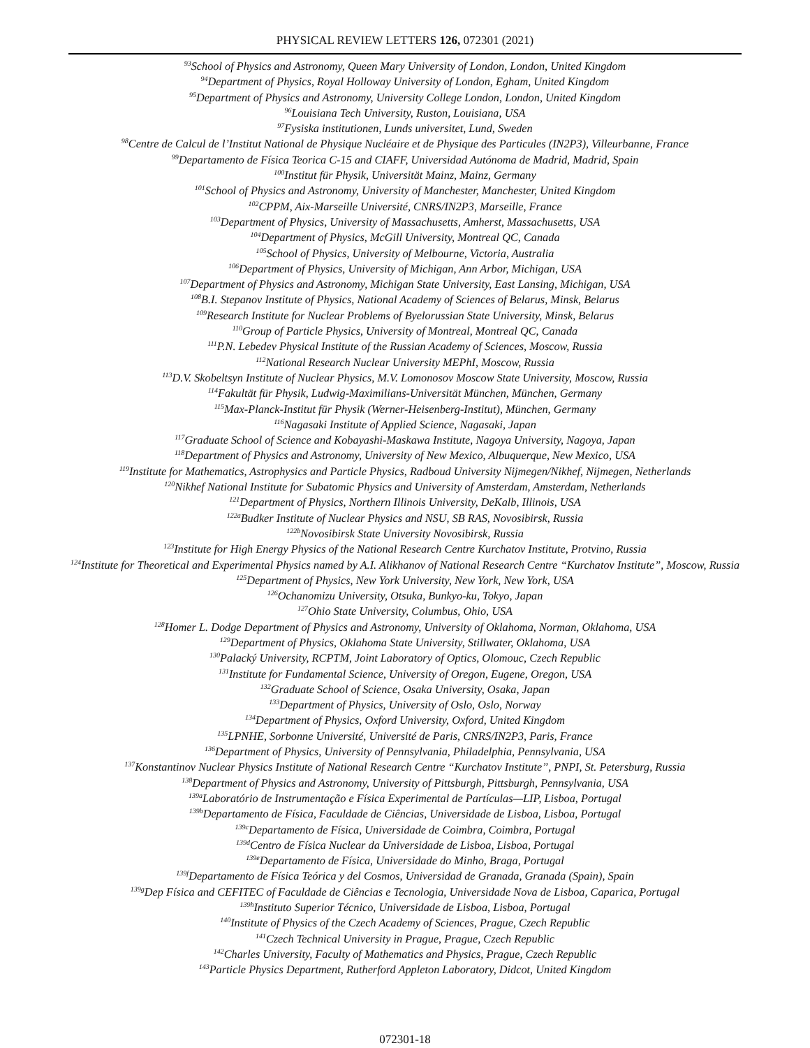PHYSICAL REVIEW LETTERS 126, 072301 (2021)
<sup>93</sup> School of Physics and Astronomy, Queen Mary University of London, London, United Kingdom
<sup>94</sup> Department of Physics, Royal Holloway University of London, Egham, United Kingdom
<sup>95</sup> Department of Physics and Astronomy, University College London, London, United Kingdom
<sup>96</sup> Louisiana Tech University, Ruston, Louisiana, USA
<sup>97</sup> Fysiska institutionen, Lunds universitet, Lund, Sweden
<sup>98</sup> Centre de Calcul de l’Institut National de Physique Nucléaire et de Physique des Particules (IN2P3), Villeurbanne, France
<sup>99</sup> Departamento de Física Teorica C-15 and CIAFF, Universidad Autónoma de Madrid, Madrid, Spain
<sup>100</sup> Institut für Physik, Universität Mainz, Mainz, Germany
<sup>101</sup> School of Physics and Astronomy, University of Manchester, Manchester, United Kingdom
<sup>102</sup>CPPM, Aix-Marseille Université, CNRS/IN2P3, Marseille, France
<sup>103</sup> Department of Physics, University of Massachusetts, Amherst, Massachusetts, USA
<sup>104</sup> Department of Physics, McGill University, Montreal QC, Canada
<sup>105</sup> School of Physics, University of Melbourne, Victoria, Australia
<sup>106</sup> Department of Physics, University of Michigan, Ann Arbor, Michigan, USA
<sup>107</sup> Department of Physics and Astronomy, Michigan State University, East Lansing, Michigan, USA
<sup>108</sup>B.I. Stepanov Institute of Physics, National Academy of Sciences of Belarus, Minsk, Belarus
<sup>109</sup> Research Institute for Nuclear Problems of Byelorussian State University, Minsk, Belarus
<sup>110</sup> Group of Particle Physics, University of Montreal, Montreal QC, Canada
<sup>111</sup>P.N. Lebedev Physical Institute of the Russian Academy of Sciences, Moscow, Russia
<sup>112</sup> National Research Nuclear University MEPhI, Moscow, Russia
<sup>113</sup> D.V. Skobeltsyn Institute of Nuclear Physics, M.V. Lomonosov Moscow State University, Moscow, Russia
<sup>114</sup> Fakultät für Physik, Ludwig-Maximilians-Universität München, München, Germany
<sup>115</sup> Max-Planck-Institut für Physik (Werner-Heisenberg-Institut), München, Germany
<sup>116</sup> Nagasaki Institute of Applied Science, Nagasaki, Japan
<sup>117</sup> Graduate School of Science and Kobayashi-Maskawa Institute, Nagoya University, Nagoya, Japan
<sup>118</sup> Department of Physics and Astronomy, University of New Mexico, Albuquerque, New Mexico, USA
<sup>119</sup> Institute for Mathematics, Astrophysics and Particle Physics, Radboud University Nijmegen/Nikhef, Nijmegen, Netherlands
<sup>120</sup> Nikhef National Institute for Subatomic Physics and University of Amsterdam, Amsterdam, Netherlands
<sup>121</sup> Department of Physics, Northern Illinois University, DeKalb, Illinois, USA
<sup>122a</sup>Budker Institute of Nuclear Physics and NSU, SB RAS, Novosibirsk, Russia
<sup>122b</sup>Novosibirsk State University Novosibirsk, Russia
<sup>123</sup> Institute for High Energy Physics of the National Research Centre Kurchatov Institute, Protvino, Russia
<sup>124</sup> Institute for Theoretical and Experimental Physics named by A.I. Alikhanov of National Research Centre “Kurchatov Institute”, Moscow, Russia
<sup>125</sup> Department of Physics, New York University, New York, New York, USA
<sup>126</sup> Ochanomizu University, Otsuka, Bunkyo-ku, Tokyo, Japan
<sup>127</sup> Ohio State University, Columbus, Ohio, USA
<sup>128</sup> Homer L. Dodge Department of Physics and Astronomy, University of Oklahoma, Norman, Oklahoma, USA
<sup>129</sup> Department of Physics, Oklahoma State University, Stillwater, Oklahoma, USA
<sup>130</sup> Palacký University, RCPTM, Joint Laboratory of Optics, Olomouc, Czech Republic
<sup>131</sup> Institute for Fundamental Science, University of Oregon, Eugene, Oregon, USA
<sup>132</sup> Graduate School of Science, Osaka University, Osaka, Japan
<sup>133</sup> Department of Physics, University of Oslo, Oslo, Norway
<sup>134</sup> Department of Physics, Oxford University, Oxford, United Kingdom
<sup>135</sup> LPNHE, Sorbonne Université, Université de Paris, CNRS/IN2P3, Paris, France
<sup>136</sup> Department of Physics, University of Pennsylvania, Philadelphia, Pennsylvania, USA
<sup>137</sup> Konstantinov Nuclear Physics Institute of National Research Centre “Kurchatov Institute”, PNPI, St. Petersburg, Russia
<sup>138</sup> Department of Physics and Astronomy, University of Pittsburgh, Pittsburgh, Pennsylvania, USA
<sup>139a</sup>Laboratório de Instrumentação e Física Experimental de Partículas—LIP, Lisboa, Portugal
<sup>139b</sup>Departamento de Física, Faculdade de Ciências, Universidade de Lisboa, Lisboa, Portugal
<sup>139c</sup>Departamento de Física, Universidade de Coimbra, Coimbra, Portugal
<sup>139d</sup>Centro de Física Nuclear da Universidade de Lisboa, Lisboa, Portugal
<sup>139e</sup>Departamento de Física, Universidade do Minho, Braga, Portugal
<sup>139f</sup>Departamento de Física Teórica y del Cosmos, Universidad de Granada, Granada (Spain), Spain
<sup>139g</sup>Dep Física and CEFITEC of Faculdade de Ciências e Tecnologia, Universidade Nova de Lisboa, Caparica, Portugal
<sup>139h</sup>Instituto Superior Técnico, Universidade de Lisboa, Lisboa, Portugal
<sup>140</sup> Institute of Physics of the Czech Academy of Sciences, Prague, Czech Republic
<sup>141</sup> Czech Technical University in Prague, Prague, Czech Republic
<sup>142</sup> Charles University, Faculty of Mathematics and Physics, Prague, Czech Republic
<sup>143</sup> Particle Physics Department, Rutherford Appleton Laboratory, Didcot, United Kingdom
072301-18